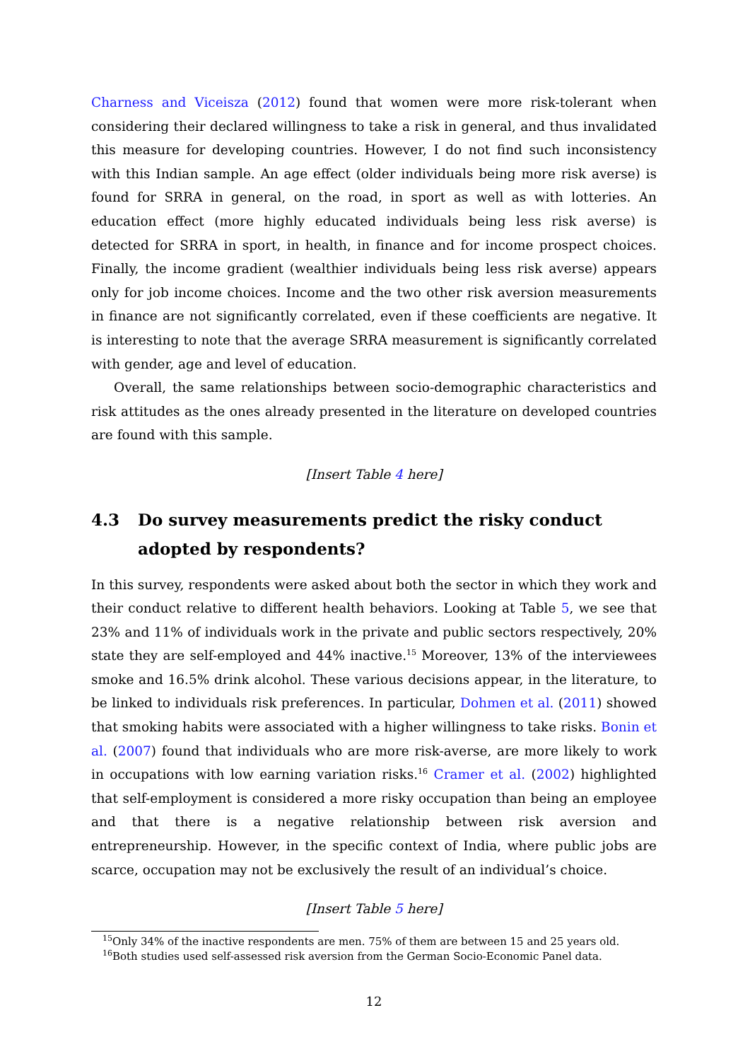Charness and Viceisza (2012) found that women were more risk-tolerant when considering their declared willingness to take a risk in general, and thus invalidated this measure for developing countries. However, I do not find such inconsistency with this Indian sample. An age effect (older individuals being more risk averse) is found for SRRA in general, on the road, in sport as well as with lotteries. An education effect (more highly educated individuals being less risk averse) is detected for SRRA in sport, in health, in finance and for income prospect choices. Finally, the income gradient (wealthier individuals being less risk averse) appears only for job income choices. Income and the two other risk aversion measurements in finance are not significantly correlated, even if these coefficients are negative. It is interesting to note that the average SRRA measurement is significantly correlated with gender, age and level of education.
Overall, the same relationships between socio-demographic characteristics and risk attitudes as the ones already presented in the literature on developed countries are found with this sample.
[Insert Table 4 here]
4.3 Do survey measurements predict the risky conduct adopted by respondents?
In this survey, respondents were asked about both the sector in which they work and their conduct relative to different health behaviors. Looking at Table 5, we see that 23% and 11% of individuals work in the private and public sectors respectively, 20% state they are self-employed and 44% inactive.<sup>15</sup> Moreover, 13% of the interviewees smoke and 16.5% drink alcohol. These various decisions appear, in the literature, to be linked to individuals risk preferences. In particular, Dohmen et al. (2011) showed that smoking habits were associated with a higher willingness to take risks. Bonin et al. (2007) found that individuals who are more risk-averse, are more likely to work in occupations with low earning variation risks.<sup>16</sup> Cramer et al. (2002) highlighted that self-employment is considered a more risky occupation than being an employee and that there is a negative relationship between risk aversion and entrepreneurship. However, in the specific context of India, where public jobs are scarce, occupation may not be exclusively the result of an individual’s choice.
[Insert Table 5 here]
<sup>15</sup> Only 34% of the inactive respondents are men. 75% of them are between 15 and 25 years old.
<sup>16</sup> Both studies used self-assessed risk aversion from the German Socio-Economic Panel data.
12